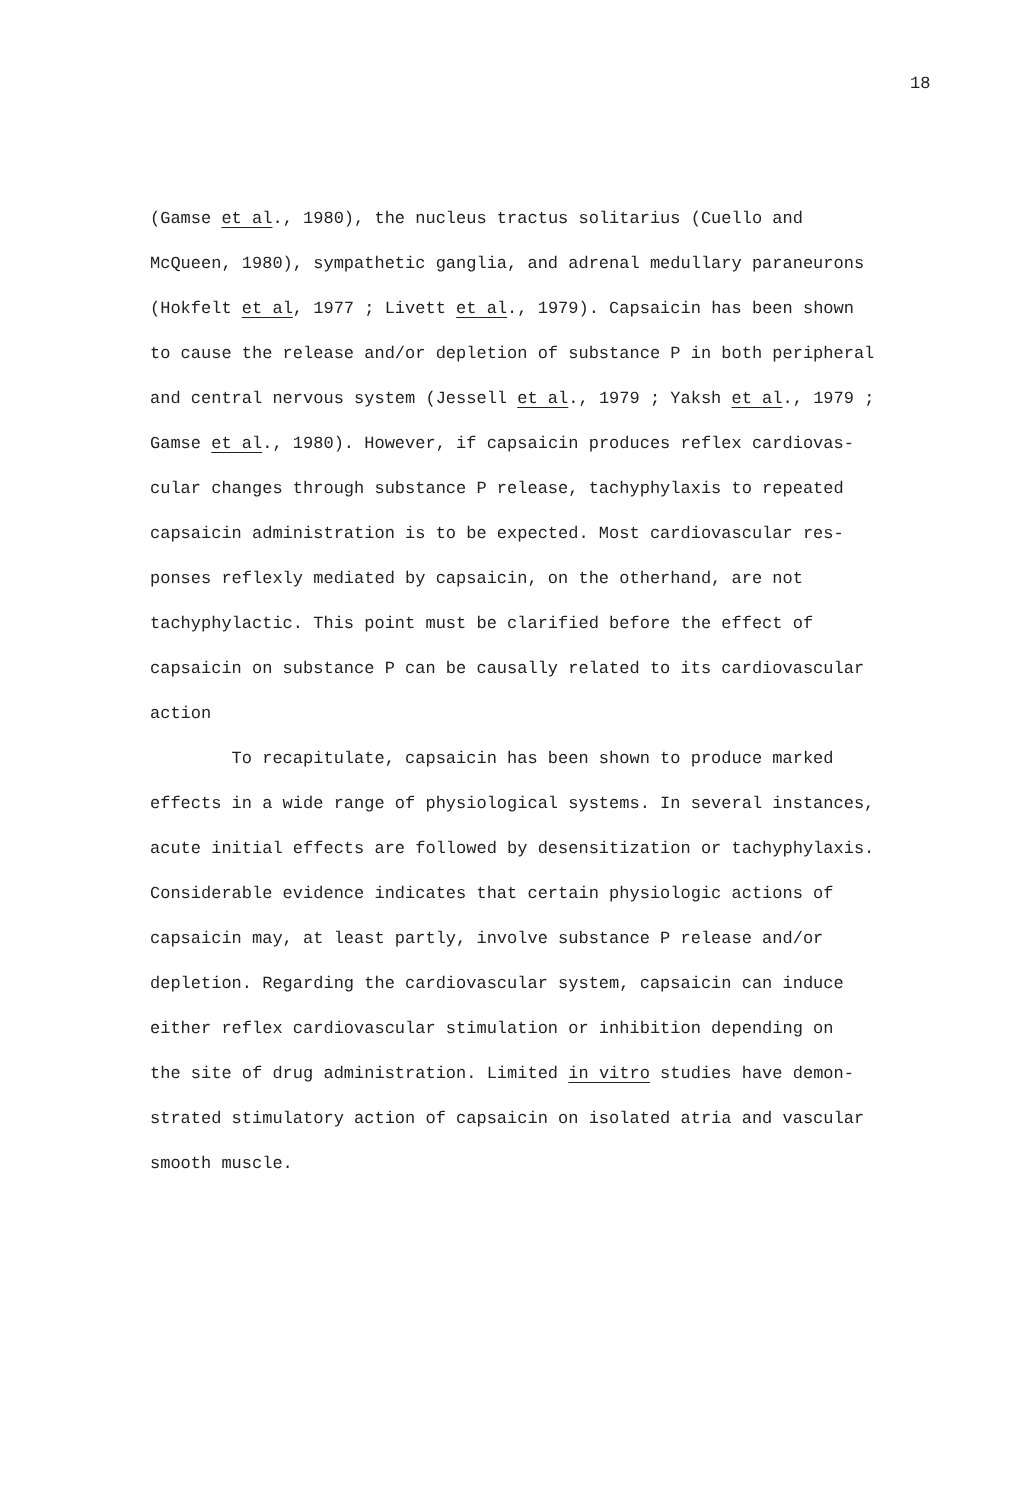18
(Gamse et al., 1980), the nucleus tractus solitarius (Cuello and
McQueen, 1980), sympathetic ganglia, and adrenal medullary paraneurons
(Hokfelt et al, 1977 ; Livett et al., 1979). Capsaicin has been shown
to cause the release and/or depletion of substance P in both peripheral
and central nervous system (Jessell et al., 1979 ; Yaksh et al., 1979 ;
Gamse et al., 1980). However, if capsaicin produces reflex cardiovas-
cular changes through substance P release, tachyphylaxis to repeated
capsaicin administration is to be expected. Most cardiovascular res-
ponses reflexly mediated by capsaicin, on the otherhand, are not
tachyphylactic. This point must be clarified before the effect of
capsaicin on substance P can be causally related to its cardiovascular
action
To recapitulate, capsaicin has been shown to produce marked
effects in a wide range of physiological systems. In several instances,
acute initial effects are followed by desensitization or tachyphylaxis.
Considerable evidence indicates that certain physiologic actions of
capsaicin may, at least partly, involve substance P release and/or
depletion. Regarding the cardiovascular system, capsaicin can induce
either reflex cardiovascular stimulation or inhibition depending on
the site of drug administration. Limited in vitro studies have demon-
strated stimulatory action of capsaicin on isolated atria and vascular
smooth muscle.